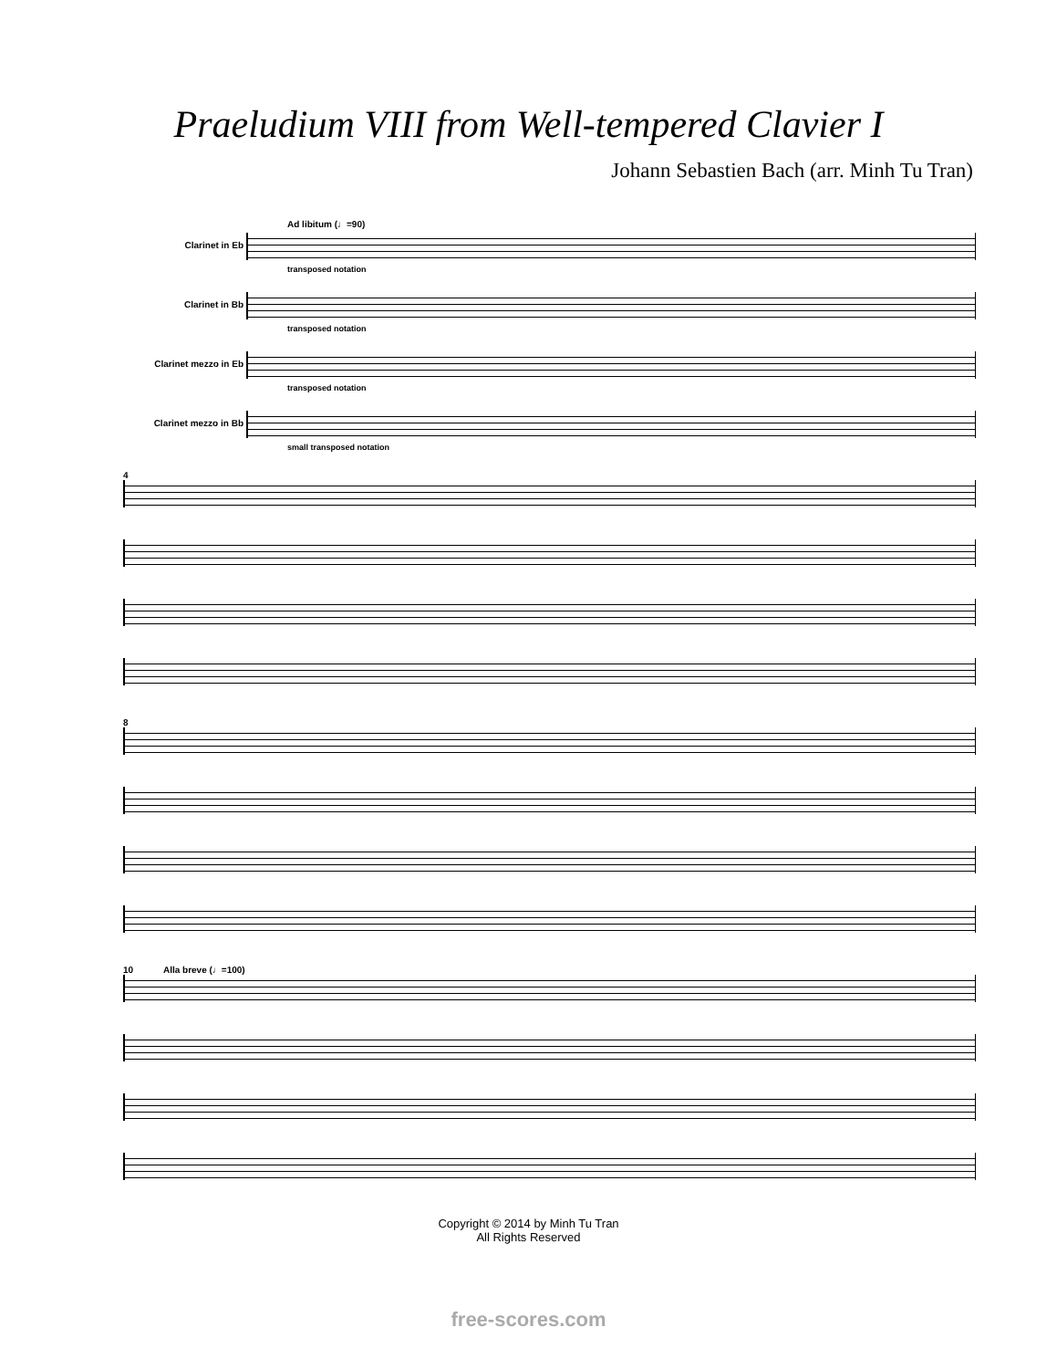Praeludium VIII from Well-tempered Clavier I
Johann Sebastien Bach (arr. Minh Tu Tran)
Ad libitum (♩=90)
Clarinet in Eb
transposed notation
Clarinet in Bb
transposed notation
Clarinet mezzo in Eb
transposed notation
Clarinet mezzo in Bb
small transposed notation
4
8
10 Alla breve (♩=100)
Copyright © 2014 by Minh Tu Tran
All Rights Reserved
free-scores.com